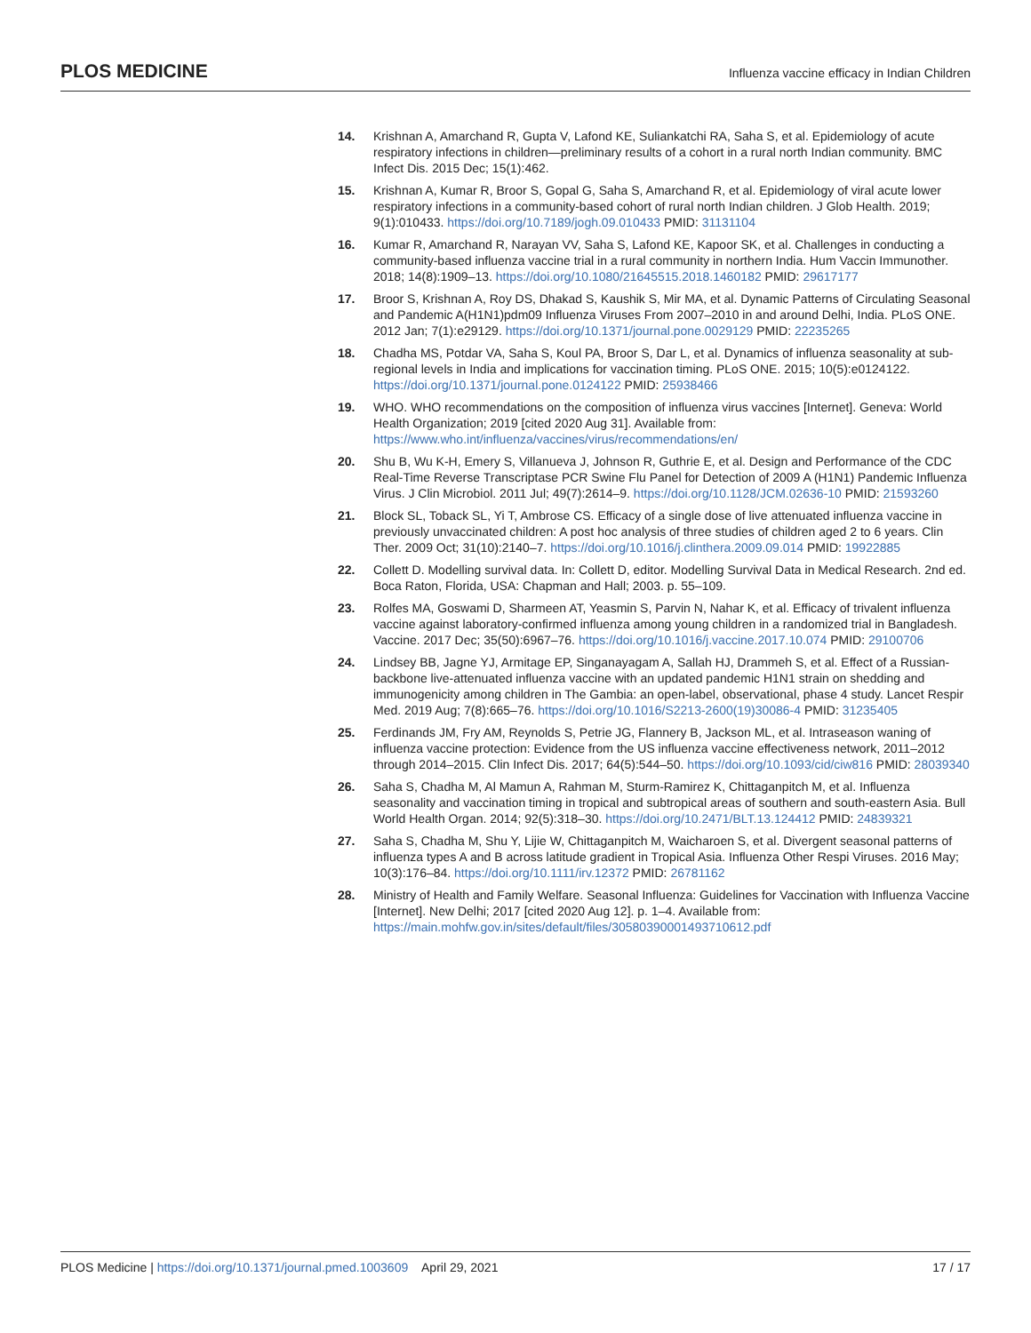PLOS MEDICINE Influenza vaccine efficacy in Indian Children
14. Krishnan A, Amarchand R, Gupta V, Lafond KE, Suliankatchi RA, Saha S, et al. Epidemiology of acute respiratory infections in children—preliminary results of a cohort in a rural north Indian community. BMC Infect Dis. 2015 Dec; 15(1):462.
15. Krishnan A, Kumar R, Broor S, Gopal G, Saha S, Amarchand R, et al. Epidemiology of viral acute lower respiratory infections in a community-based cohort of rural north Indian children. J Glob Health. 2019; 9(1):010433. https://doi.org/10.7189/jogh.09.010433 PMID: 31131104
16. Kumar R, Amarchand R, Narayan VV, Saha S, Lafond KE, Kapoor SK, et al. Challenges in conducting a community-based influenza vaccine trial in a rural community in northern India. Hum Vaccin Immunother. 2018; 14(8):1909–13. https://doi.org/10.1080/21645515.2018.1460182 PMID: 29617177
17. Broor S, Krishnan A, Roy DS, Dhakad S, Kaushik S, Mir MA, et al. Dynamic Patterns of Circulating Seasonal and Pandemic A(H1N1)pdm09 Influenza Viruses From 2007–2010 in and around Delhi, India. PLoS ONE. 2012 Jan; 7(1):e29129. https://doi.org/10.1371/journal.pone.0029129 PMID: 22235265
18. Chadha MS, Potdar VA, Saha S, Koul PA, Broor S, Dar L, et al. Dynamics of influenza seasonality at sub-regional levels in India and implications for vaccination timing. PLoS ONE. 2015; 10(5):e0124122. https://doi.org/10.1371/journal.pone.0124122 PMID: 25938466
19. WHO. WHO recommendations on the composition of influenza virus vaccines [Internet]. Geneva: World Health Organization; 2019 [cited 2020 Aug 31]. Available from: https://www.who.int/influenza/vaccines/virus/recommendations/en/
20. Shu B, Wu K-H, Emery S, Villanueva J, Johnson R, Guthrie E, et al. Design and Performance of the CDC Real-Time Reverse Transcriptase PCR Swine Flu Panel for Detection of 2009 A (H1N1) Pandemic Influenza Virus. J Clin Microbiol. 2011 Jul; 49(7):2614–9. https://doi.org/10.1128/JCM.02636-10 PMID: 21593260
21. Block SL, Toback SL, Yi T, Ambrose CS. Efficacy of a single dose of live attenuated influenza vaccine in previously unvaccinated children: A post hoc analysis of three studies of children aged 2 to 6 years. Clin Ther. 2009 Oct; 31(10):2140–7. https://doi.org/10.1016/j.clinthera.2009.09.014 PMID: 19922885
22. Collett D. Modelling survival data. In: Collett D, editor. Modelling Survival Data in Medical Research. 2nd ed. Boca Raton, Florida, USA: Chapman and Hall; 2003. p. 55–109.
23. Rolfes MA, Goswami D, Sharmeen AT, Yeasmin S, Parvin N, Nahar K, et al. Efficacy of trivalent influenza vaccine against laboratory-confirmed influenza among young children in a randomized trial in Bangladesh. Vaccine. 2017 Dec; 35(50):6967–76. https://doi.org/10.1016/j.vaccine.2017.10.074 PMID: 29100706
24. Lindsey BB, Jagne YJ, Armitage EP, Singanayagam A, Sallah HJ, Drammeh S, et al. Effect of a Russian-backbone live-attenuated influenza vaccine with an updated pandemic H1N1 strain on shedding and immunogenicity among children in The Gambia: an open-label, observational, phase 4 study. Lancet Respir Med. 2019 Aug; 7(8):665–76. https://doi.org/10.1016/S2213-2600(19)30086-4 PMID: 31235405
25. Ferdinands JM, Fry AM, Reynolds S, Petrie JG, Flannery B, Jackson ML, et al. Intraseason waning of influenza vaccine protection: Evidence from the US influenza vaccine effectiveness network, 2011–2012 through 2014–2015. Clin Infect Dis. 2017; 64(5):544–50. https://doi.org/10.1093/cid/ciw816 PMID: 28039340
26. Saha S, Chadha M, Al Mamun A, Rahman M, Sturm-Ramirez K, Chittaganpitch M, et al. Influenza seasonality and vaccination timing in tropical and subtropical areas of southern and south-eastern Asia. Bull World Health Organ. 2014; 92(5):318–30. https://doi.org/10.2471/BLT.13.124412 PMID: 24839321
27. Saha S, Chadha M, Shu Y, Lijie W, Chittaganpitch M, Waicharoen S, et al. Divergent seasonal patterns of influenza types A and B across latitude gradient in Tropical Asia. Influenza Other Respi Viruses. 2016 May; 10(3):176–84. https://doi.org/10.1111/irv.12372 PMID: 26781162
28. Ministry of Health and Family Welfare. Seasonal Influenza: Guidelines for Vaccination with Influenza Vaccine [Internet]. New Delhi; 2017 [cited 2020 Aug 12]. p. 1–4. Available from: https://main.mohfw.gov.in/sites/default/files/30580390001493710612.pdf
PLOS Medicine | https://doi.org/10.1371/journal.pmed.1003609 April 29, 2021 17 / 17